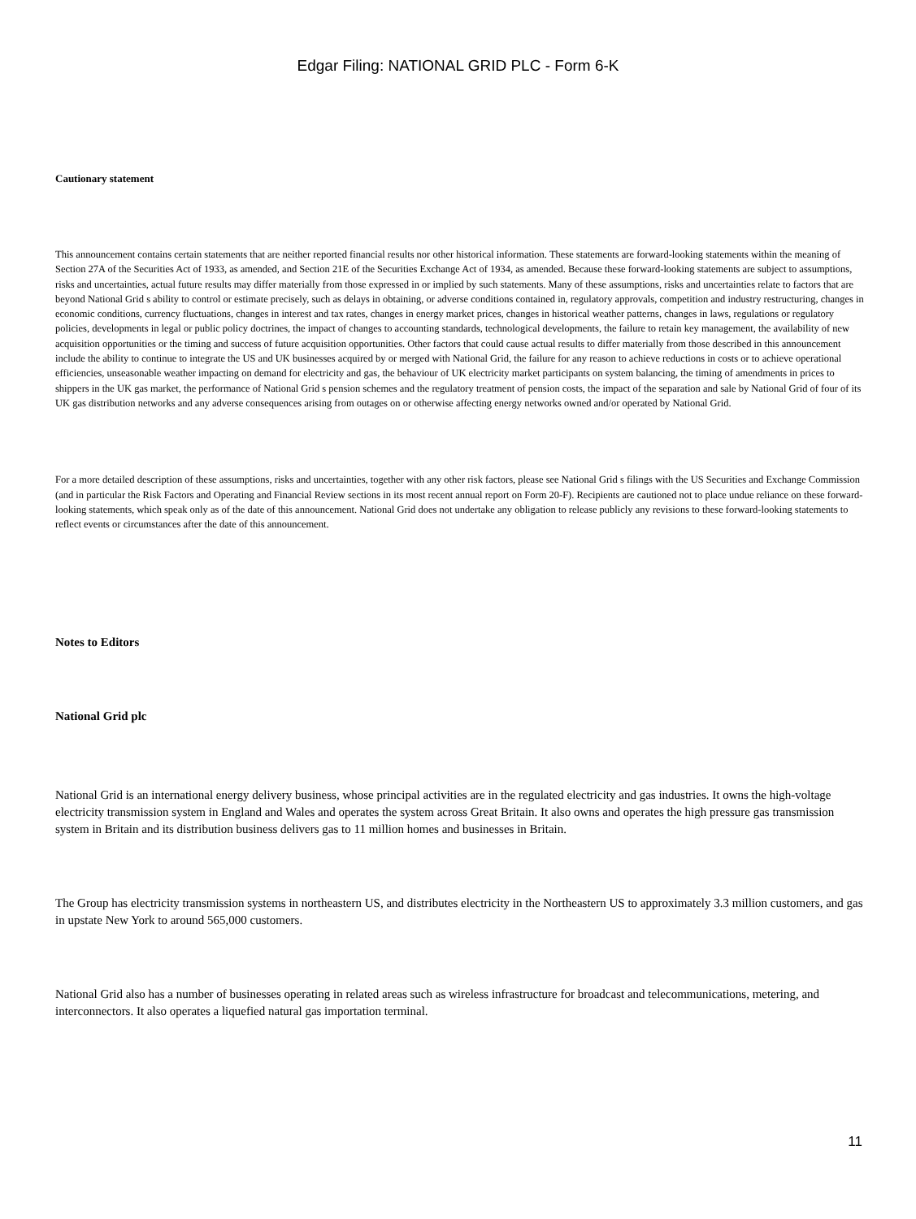Edgar Filing: NATIONAL GRID PLC - Form 6-K
Cautionary statement
This announcement contains certain statements that are neither reported financial results nor other historical information. These statements are forward-looking statements within the meaning of Section 27A of the Securities Act of 1933, as amended, and Section 21E of the Securities Exchange Act of 1934, as amended. Because these forward-looking statements are subject to assumptions, risks and uncertainties, actual future results may differ materially from those expressed in or implied by such statements. Many of these assumptions, risks and uncertainties relate to factors that are beyond National Grid s ability to control or estimate precisely, such as delays in obtaining, or adverse conditions contained in, regulatory approvals, competition and industry restructuring, changes in economic conditions, currency fluctuations, changes in interest and tax rates, changes in energy market prices, changes in historical weather patterns, changes in laws, regulations or regulatory policies, developments in legal or public policy doctrines, the impact of changes to accounting standards, technological developments, the failure to retain key management, the availability of new acquisition opportunities or the timing and success of future acquisition opportunities. Other factors that could cause actual results to differ materially from those described in this announcement include the ability to continue to integrate the US and UK businesses acquired by or merged with National Grid, the failure for any reason to achieve reductions in costs or to achieve operational efficiencies, unseasonable weather impacting on demand for electricity and gas, the behaviour of UK electricity market participants on system balancing, the timing of amendments in prices to shippers in the UK gas market, the performance of National Grid s pension schemes and the regulatory treatment of pension costs, the impact of the separation and sale by National Grid of four of its UK gas distribution networks and any adverse consequences arising from outages on or otherwise affecting energy networks owned and/or operated by National Grid.
For a more detailed description of these assumptions, risks and uncertainties, together with any other risk factors, please see National Grid s filings with the US Securities and Exchange Commission (and in particular the Risk Factors and Operating and Financial Review sections in its most recent annual report on Form 20-F). Recipients are cautioned not to place undue reliance on these forward-looking statements, which speak only as of the date of this announcement. National Grid does not undertake any obligation to release publicly any revisions to these forward-looking statements to reflect events or circumstances after the date of this announcement.
Notes to Editors
National Grid plc
National Grid is an international energy delivery business, whose principal activities are in the regulated electricity and gas industries. It owns the high-voltage electricity transmission system in England and Wales and operates the system across Great Britain. It also owns and operates the high pressure gas transmission system in Britain and its distribution business delivers gas to 11 million homes and businesses in Britain.
The Group has electricity transmission systems in northeastern US, and distributes electricity in the Northeastern US to approximately 3.3 million customers, and gas in upstate New York to around 565,000 customers.
National Grid also has a number of businesses operating in related areas such as wireless infrastructure for broadcast and telecommunications, metering, and interconnectors. It also operates a liquefied natural gas importation terminal.
11